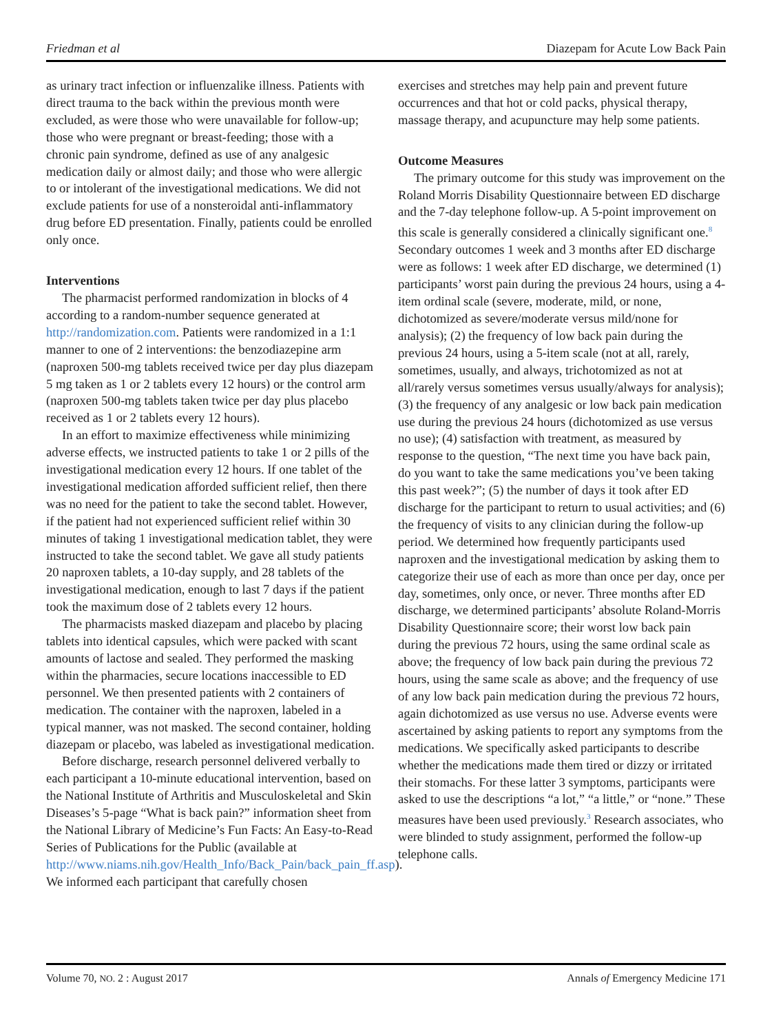Friedman et al Diazepam for Acute Low Back Pain
as urinary tract infection or influenzalike illness. Patients with direct trauma to the back within the previous month were excluded, as were those who were unavailable for follow-up; those who were pregnant or breast-feeding; those with a chronic pain syndrome, defined as use of any analgesic medication daily or almost daily; and those who were allergic to or intolerant of the investigational medications. We did not exclude patients for use of a nonsteroidal anti-inflammatory drug before ED presentation. Finally, patients could be enrolled only once.
Interventions
The pharmacist performed randomization in blocks of 4 according to a random-number sequence generated at http://randomization.com. Patients were randomized in a 1:1 manner to one of 2 interventions: the benzodiazepine arm (naproxen 500-mg tablets received twice per day plus diazepam 5 mg taken as 1 or 2 tablets every 12 hours) or the control arm (naproxen 500-mg tablets taken twice per day plus placebo received as 1 or 2 tablets every 12 hours).
In an effort to maximize effectiveness while minimizing adverse effects, we instructed patients to take 1 or 2 pills of the investigational medication every 12 hours. If one tablet of the investigational medication afforded sufficient relief, then there was no need for the patient to take the second tablet. However, if the patient had not experienced sufficient relief within 30 minutes of taking 1 investigational medication tablet, they were instructed to take the second tablet. We gave all study patients 20 naproxen tablets, a 10-day supply, and 28 tablets of the investigational medication, enough to last 7 days if the patient took the maximum dose of 2 tablets every 12 hours.
The pharmacists masked diazepam and placebo by placing tablets into identical capsules, which were packed with scant amounts of lactose and sealed. They performed the masking within the pharmacies, secure locations inaccessible to ED personnel. We then presented patients with 2 containers of medication. The container with the naproxen, labeled in a typical manner, was not masked. The second container, holding diazepam or placebo, was labeled as investigational medication.
Before discharge, research personnel delivered verbally to each participant a 10-minute educational intervention, based on the National Institute of Arthritis and Musculoskeletal and Skin Diseases’s 5-page “What is back pain?” information sheet from the National Library of Medicine’s Fun Facts: An Easy-to-Read Series of Publications for the Public (available at http://www.niams.nih.gov/Health_Info/Back_Pain/back_pain_ff.asp). We informed each participant that carefully chosen
exercises and stretches may help pain and prevent future occurrences and that hot or cold packs, physical therapy, massage therapy, and acupuncture may help some patients.
Outcome Measures
The primary outcome for this study was improvement on the Roland Morris Disability Questionnaire between ED discharge and the 7-day telephone follow-up. A 5-point improvement on this scale is generally considered a clinically significant one.<sup>8</sup> Secondary outcomes 1 week and 3 months after ED discharge were as follows: 1 week after ED discharge, we determined (1) participants’ worst pain during the previous 24 hours, using a 4-item ordinal scale (severe, moderate, mild, or none, dichotomized as severe/moderate versus mild/none for analysis); (2) the frequency of low back pain during the previous 24 hours, using a 5-item scale (not at all, rarely, sometimes, usually, and always, trichotomized as not at all/rarely versus sometimes versus usually/always for analysis); (3) the frequency of any analgesic or low back pain medication use during the previous 24 hours (dichotomized as use versus no use); (4) satisfaction with treatment, as measured by response to the question, “The next time you have back pain, do you want to take the same medications you’ve been taking this past week?”; (5) the number of days it took after ED discharge for the participant to return to usual activities; and (6) the frequency of visits to any clinician during the follow-up period. We determined how frequently participants used naproxen and the investigational medication by asking them to categorize their use of each as more than once per day, once per day, sometimes, only once, or never. Three months after ED discharge, we determined participants’ absolute Roland-Morris Disability Questionnaire score; their worst low back pain during the previous 72 hours, using the same ordinal scale as above; the frequency of low back pain during the previous 72 hours, using the same scale as above; and the frequency of use of any low back pain medication during the previous 72 hours, again dichotomized as use versus no use. Adverse events were ascertained by asking patients to report any symptoms from the medications. We specifically asked participants to describe whether the medications made them tired or dizzy or irritated their stomachs. For these latter 3 symptoms, participants were asked to use the descriptions “a lot,” “a little,” or “none.” These measures have been used previously.<sup>3</sup> Research associates, who were blinded to study assignment, performed the follow-up telephone calls.
Volume 70, NO. 2 : August 2017 Annals of Emergency Medicine 171